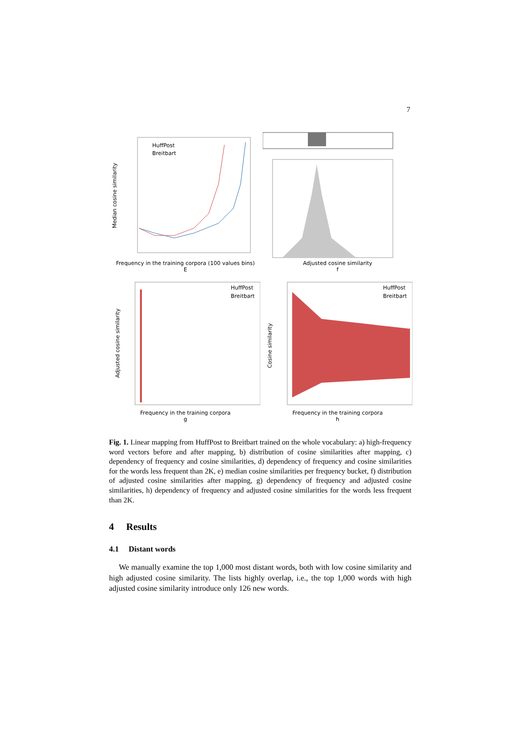7
HuffPost
Breitbart
Median cosine similarity
Frequency in the training corpora (100 values bins)
E
Adjusted cosine similarity
f
HuffPost
Breitbart
Adjusted cosine similarity
Frequency in the training corpora
g
HuffPost
Breitbart
Cosine similarity
Frequency in the training corpora
h
Fig. 1. Linear mapping from HuffPost to Breitbart trained on the whole vocabulary: a) high-frequency word vectors before and after mapping, b) distribution of cosine similarities after mapping, c) dependency of frequency and cosine similarities, d) dependency of frequency and cosine similarities for the words less frequent than 2K, e) median cosine similarities per frequency bucket, f) distribution of adjusted cosine similarities after mapping, g) dependency of frequency and adjusted cosine similarities, h) dependency of frequency and adjusted cosine similarities for the words less frequent than 2K.
4 Results
4.1 Distant words
We manually examine the top 1,000 most distant words, both with low cosine similarity and high adjusted cosine similarity. The lists highly overlap, i.e., the top 1,000 words with high adjusted cosine similarity introduce only 126 new words.